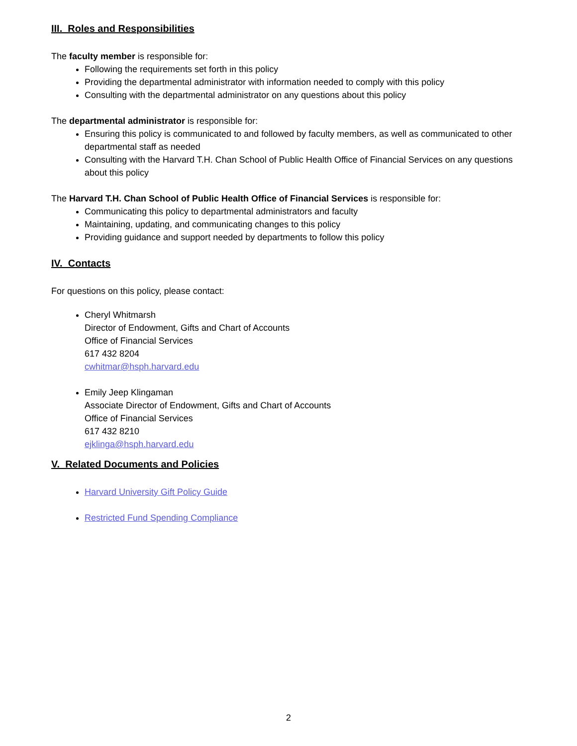III. Roles and Responsibilities
The faculty member is responsible for:
Following the requirements set forth in this policy
Providing the departmental administrator with information needed to comply with this policy
Consulting with the departmental administrator on any questions about this policy
The departmental administrator is responsible for:
Ensuring this policy is communicated to and followed by faculty members, as well as communicated to other departmental staff as needed
Consulting with the Harvard T.H. Chan School of Public Health Office of Financial Services on any questions about this policy
The Harvard T.H. Chan School of Public Health Office of Financial Services is responsible for:
Communicating this policy to departmental administrators and faculty
Maintaining, updating, and communicating changes to this policy
Providing guidance and support needed by departments to follow this policy
IV. Contacts
For questions on this policy, please contact:
Cheryl Whitmarsh
Director of Endowment, Gifts and Chart of Accounts
Office of Financial Services
617 432 8204
cwhitmar@hsph.harvard.edu
Emily Jeep Klingaman
Associate Director of Endowment, Gifts and Chart of Accounts
Office of Financial Services
617 432 8210
ejklinga@hsph.harvard.edu
V. Related Documents and Policies
Harvard University Gift Policy Guide
Restricted Fund Spending Compliance
2